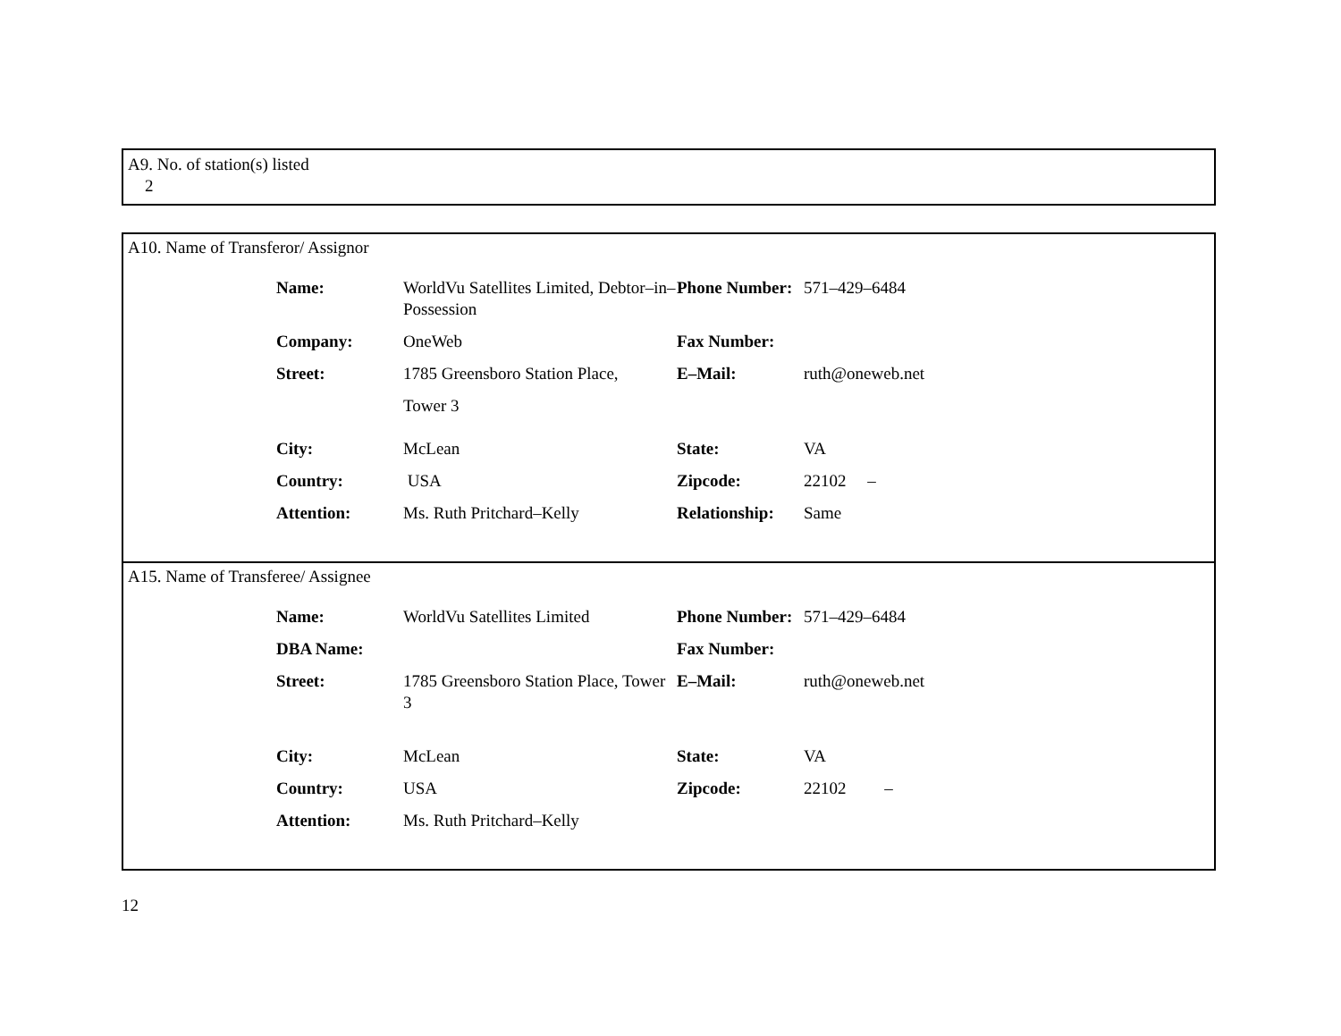A9. No. of station(s) listed
2
A10. Name of Transferor/ Assignor
| Name: | WorldVu Satellites Limited, Debtor–in–Possession | Phone Number: | 571–429–6484 |
| Company: | OneWeb | Fax Number: | |
| Street: | 1785 Greensboro Station Place, Tower 3 | E–Mail: | ruth@oneweb.net |
| City: | McLean | State: | VA |
| Country: | USA | Zipcode: | 22102 – |
| Attention: | Ms. Ruth Pritchard–Kelly | Relationship: | Same |
A15. Name of Transferee/ Assignee
| Name: | WorldVu Satellites Limited | Phone Number: | 571–429–6484 |
| DBA Name: | | Fax Number: | |
| Street: | 1785 Greensboro Station Place, Tower 3 | E–Mail: | ruth@oneweb.net |
| City: | McLean | State: | VA |
| Country: | USA | Zipcode: | 22102 – |
| Attention: | Ms. Ruth Pritchard–Kelly | | |
12